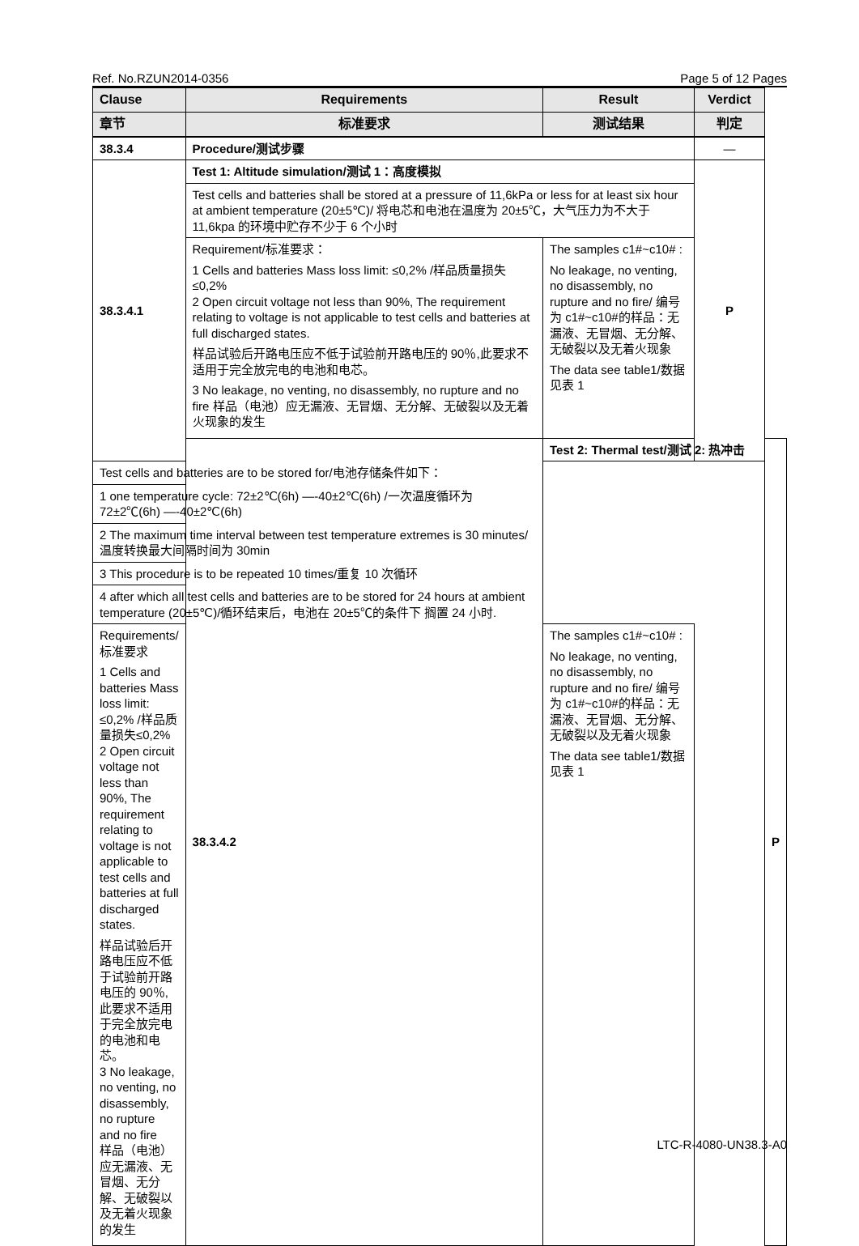Ref. No.RZUN2014-0356 Page 5 of 12 Pages
| Clause | Requirements | Result | Verdict | |
| --- | --- | --- | --- | --- |
| 章节 | 标准要求 | 测试结果 | 判定 | |
| 38.3.4 | Procedure/测试步骤 | | — | |
| 38.3.4.1 | Test 1: Altitude simulation/测试 1：高度模拟 | | P | |
| | Test cells and batteries shall be stored at a pressure of 11,6kPa or less for at least six hour at ambient temperature (20±5℃)/ 将电芯和电池在温度为 20±5℃，大气压力为不大于 11,6kpa 的环境中贮存不少于 6 个小时 | | | |
| | Requirement/标准要求： 1 Cells and batteries Mass loss limit: ≤0,2% /样品质量损失≤0,2% 2 Open circuit voltage not less than 90%, The requirement relating to voltage is not applicable to test cells and batteries at full discharged states. 样品试验后开路电压应不低于试验前开路电压的 90％,此要求不适用于完全放完电的电池和电芯。 3 No leakage, no venting, no disassembly, no rupture and no fire 样品（电池）应无漏液、无冒烟、无分解、无破裂以及无着火现象的发生 | The samples c1#~c10# : No leakage, no venting, no disassembly, no rupture and no fire/ 编号为 c1#~c10#的样品：无漏液、无冒烟、无分解、无破裂以及无着火现象 The data see table1/数据见表 1 | | |
| | 38.3.4.2 | Test 2: Thermal test/测试 2: 热冲击 | | P |
| Test cells and batteries are to be stored for/电池存储条件如下： | | | | |
| 1 one temperature cycle: 72±2℃(6h) —-40±2℃(6h) /一次温度循环为 72±2℃(6h) —-40±2℃(6h) | | | | |
| 2 The maximum time interval between test temperature extremes is 30 minutes/温度转换最大间隔时间为 30min | | | | |
| 3 This procedure is to be repeated 10 times/重复 10 次循环 | | | | |
| 4 after which all test cells and batteries are to be stored for 24 hours at ambient temperature (20±5℃)/循环结束后，电池在 20±5℃的条件下 搁置 24 小时. | | | | |
| Requirements/标准要求 1 Cells and batteries Mass loss limit: ≤0,2% /样品质量损失≤0,2% 2 Open circuit voltage not less than 90%, The requirement relating to voltage is not applicable to test cells and batteries at full discharged states. 样品试验后开路电压应不低于试验前开路电压的 90％,此要求不适用于完全放完电的电池和电芯。 3 No leakage, no venting, no disassembly, no rupture and no fire 样品（电池）应无漏液、无冒烟、无分解、无破裂以及无着火现象的发生 | | The samples c1#~c10# : No leakage, no venting, no disassembly, no rupture and no fire/ 编号为 c1#~c10#的样品：无漏液、无冒烟、无分解、无破裂以及无着火现象 The data see table1/数据见表 1 | | |
LTC-R-4080-UN38.3-A0